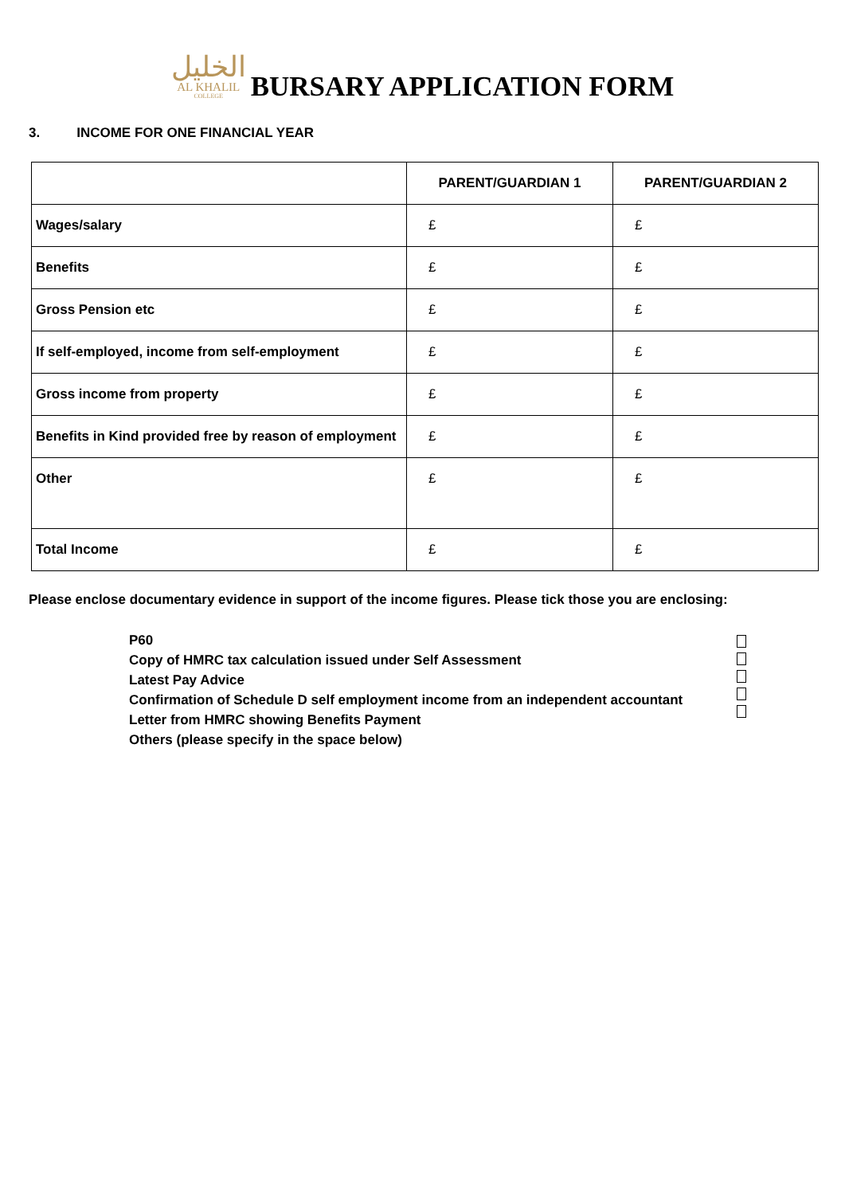الخليل
AL KHALIL
COLLEGE
BURSARY APPLICATION FORM
3. INCOME FOR ONE FINANCIAL YEAR
| | PARENT/GUARDIAN 1 | PARENT/GUARDIAN 2 |
| --- | --- | --- |
| Wages/salary | £ | £ |
| Benefits | £ | £ |
| Gross Pension etc | £ | £ |
| If self-employed, income from self-employment | £ | £ |
| Gross income from property | £ | £ |
| Benefits in Kind provided free by reason of employment | £ | £ |
| Other | £ | £ |
| Total Income | £ | £ |
Please enclose documentary evidence in support of the income figures. Please tick those you are enclosing:
P60
Copy of HMRC tax calculation issued under Self Assessment
Latest Pay Advice
Confirmation of Schedule D self employment income from an independent accountant
Letter from HMRC showing Benefits Payment
Others (please specify in the space below)